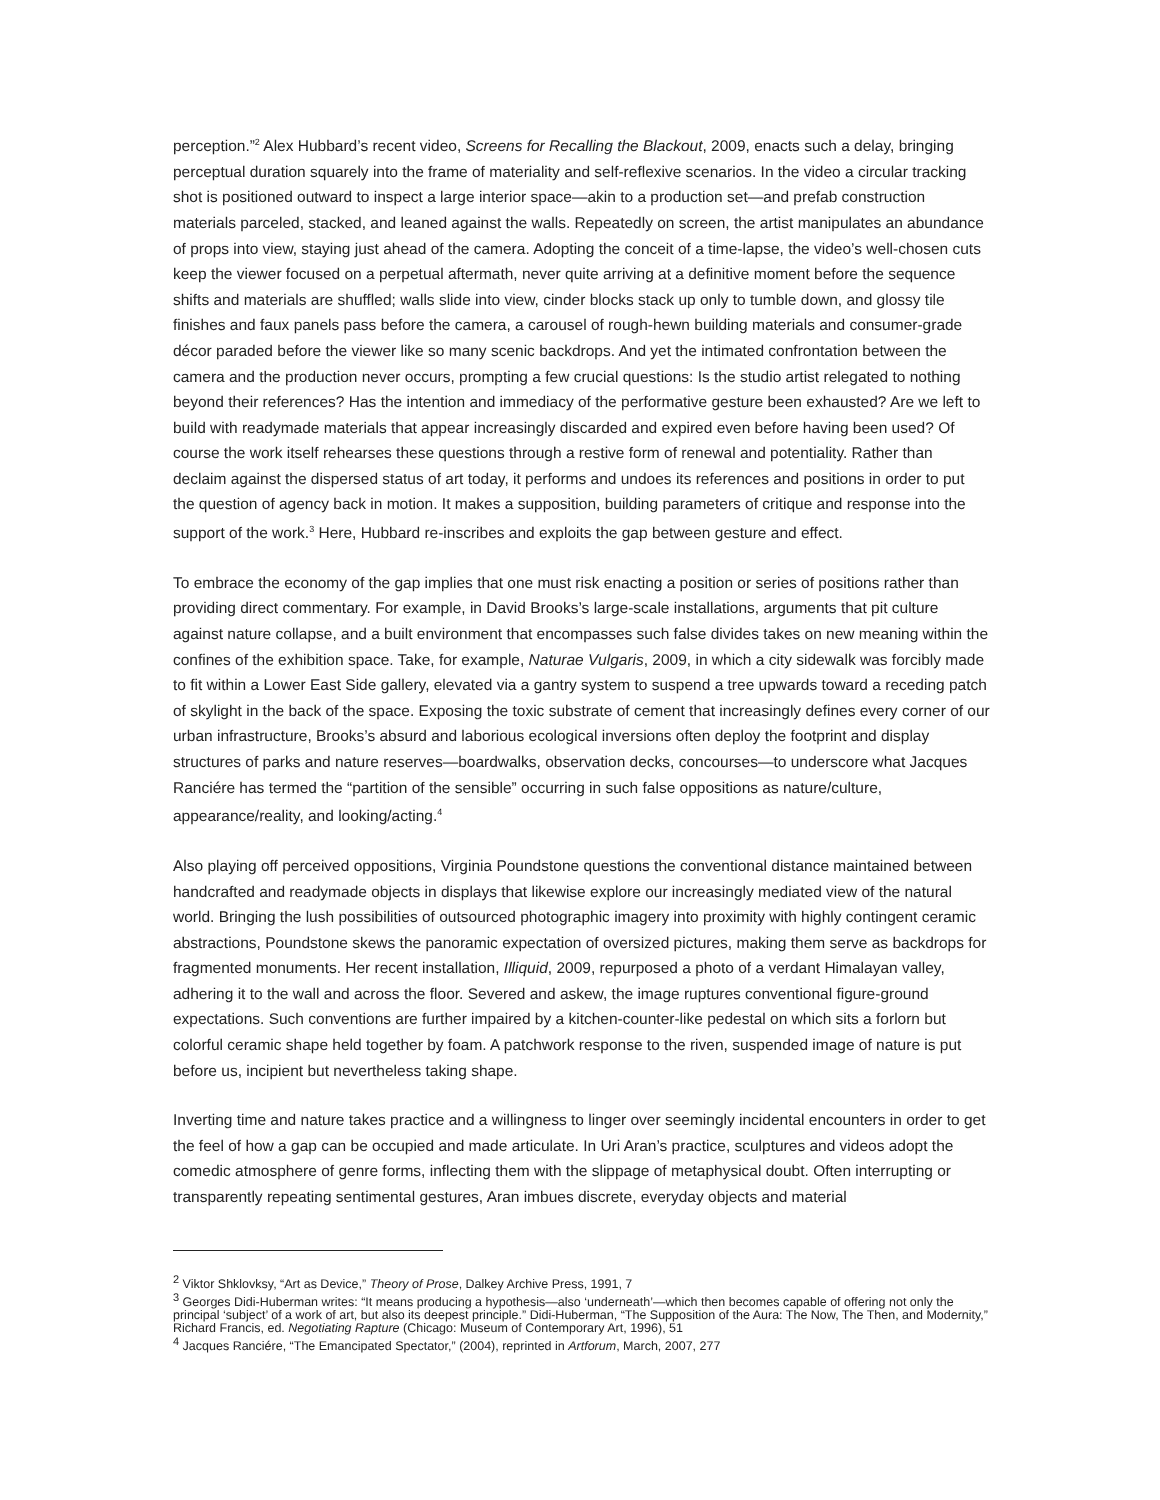perception.”<sup>2</sup> Alex Hubbard’s recent video, Screens for Recalling the Blackout, 2009, enacts such a delay, bringing perceptual duration squarely into the frame of materiality and self-reflexive scenarios. In the video a circular tracking shot is positioned outward to inspect a large interior space—akin to a production set—and prefab construction materials parceled, stacked, and leaned against the walls. Repeatedly on screen, the artist manipulates an abundance of props into view, staying just ahead of the camera. Adopting the conceit of a time-lapse, the video’s well-chosen cuts keep the viewer focused on a perpetual aftermath, never quite arriving at a definitive moment before the sequence shifts and materials are shuffled; walls slide into view, cinder blocks stack up only to tumble down, and glossy tile finishes and faux panels pass before the camera, a carousel of rough-hewn building materials and consumer-grade décor paraded before the viewer like so many scenic backdrops. And yet the intimated confrontation between the camera and the production never occurs, prompting a few crucial questions: Is the studio artist relegated to nothing beyond their references? Has the intention and immediacy of the performative gesture been exhausted? Are we left to build with readymade materials that appear increasingly discarded and expired even before having been used? Of course the work itself rehearses these questions through a restive form of renewal and potentiality. Rather than declaim against the dispersed status of art today, it performs and undoes its references and positions in order to put the question of agency back in motion. It makes a supposition, building parameters of critique and response into the support of the work.<sup>3</sup> Here, Hubbard re-inscribes and exploits the gap between gesture and effect.
To embrace the economy of the gap implies that one must risk enacting a position or series of positions rather than providing direct commentary. For example, in David Brooks’s large-scale installations, arguments that pit culture against nature collapse, and a built environment that encompasses such false divides takes on new meaning within the confines of the exhibition space. Take, for example, Naturae Vulgaris, 2009, in which a city sidewalk was forcibly made to fit within a Lower East Side gallery, elevated via a gantry system to suspend a tree upwards toward a receding patch of skylight in the back of the space. Exposing the toxic substrate of cement that increasingly defines every corner of our urban infrastructure, Brooks’s absurd and laborious ecological inversions often deploy the footprint and display structures of parks and nature reserves—boardwalks, observation decks, concourses—to underscore what Jacques Ranciére has termed the “partition of the sensible” occurring in such false oppositions as nature/culture, appearance/reality, and looking/acting.<sup>4</sup>
Also playing off perceived oppositions, Virginia Poundstone questions the conventional distance maintained between handcrafted and readymade objects in displays that likewise explore our increasingly mediated view of the natural world. Bringing the lush possibilities of outsourced photographic imagery into proximity with highly contingent ceramic abstractions, Poundstone skews the panoramic expectation of oversized pictures, making them serve as backdrops for fragmented monuments. Her recent installation, Illiquid, 2009, repurposed a photo of a verdant Himalayan valley, adhering it to the wall and across the floor. Severed and askew, the image ruptures conventional figure-ground expectations. Such conventions are further impaired by a kitchen-counter-like pedestal on which sits a forlorn but colorful ceramic shape held together by foam. A patchwork response to the riven, suspended image of nature is put before us, incipient but nevertheless taking shape.
Inverting time and nature takes practice and a willingness to linger over seemingly incidental encounters in order to get the feel of how a gap can be occupied and made articulate. In Uri Aran’s practice, sculptures and videos adopt the comedic atmosphere of genre forms, inflecting them with the slippage of metaphysical doubt. Often interrupting or transparently repeating sentimental gestures, Aran imbues discrete, everyday objects and material
<sup>2</sup> Viktor Shklovksy, “Art as Device,” Theory of Prose, Dalkey Archive Press, 1991, 7
<sup>3</sup> Georges Didi-Huberman writes: “It means producing a hypothesis—also ‘underneath’—which then becomes capable of offering not only the principal ‘subject’ of a work of art, but also its deepest principle.” Didi-Huberman, “The Supposition of the Aura: The Now, The Then, and Modernity,” Richard Francis, ed. Negotiating Rapture (Chicago: Museum of Contemporary Art, 1996), 51
<sup>4</sup> Jacques Ranciére, “The Emancipated Spectator,” (2004), reprinted in Artforum, March, 2007, 277